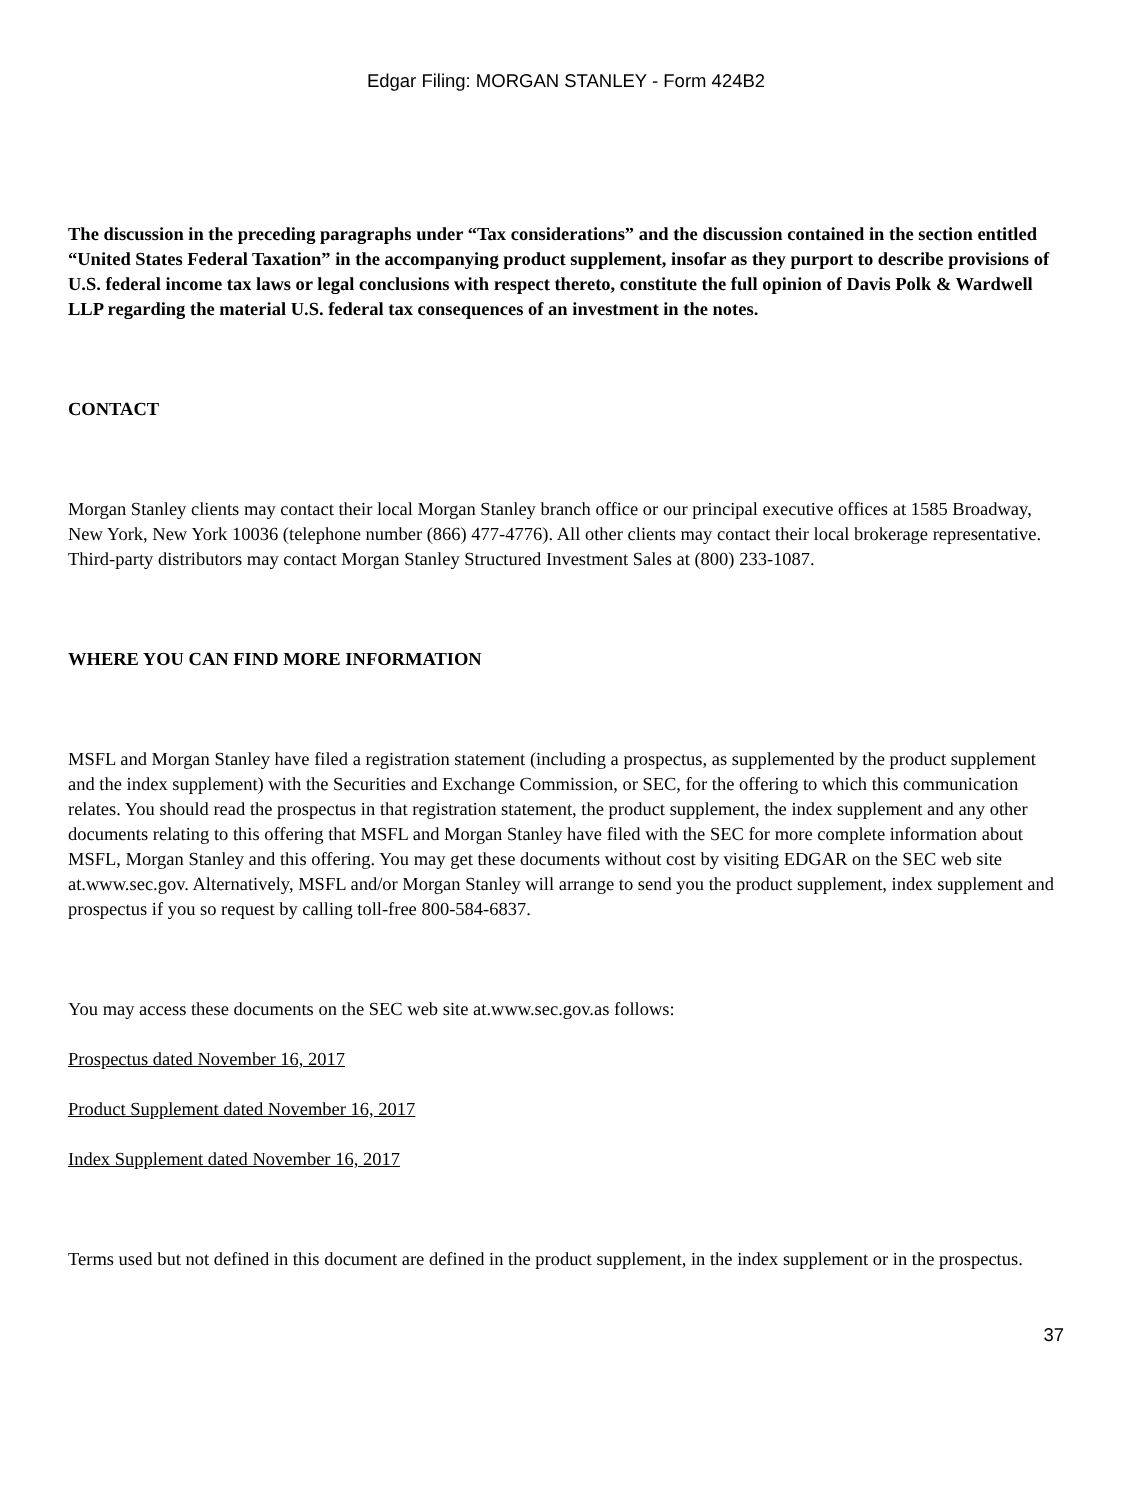Edgar Filing: MORGAN STANLEY - Form 424B2
The discussion in the preceding paragraphs under “Tax considerations” and the discussion contained in the section entitled “United States Federal Taxation” in the accompanying product supplement, insofar as they purport to describe provisions of U.S. federal income tax laws or legal conclusions with respect thereto, constitute the full opinion of Davis Polk & Wardwell LLP regarding the material U.S. federal tax consequences of an investment in the notes.
CONTACT
Morgan Stanley clients may contact their local Morgan Stanley branch office or our principal executive offices at 1585 Broadway, New York, New York 10036 (telephone number (866) 477-4776). All other clients may contact their local brokerage representative. Third-party distributors may contact Morgan Stanley Structured Investment Sales at (800) 233-1087.
WHERE YOU CAN FIND MORE INFORMATION
MSFL and Morgan Stanley have filed a registration statement (including a prospectus, as supplemented by the product supplement and the index supplement) with the Securities and Exchange Commission, or SEC, for the offering to which this communication relates. You should read the prospectus in that registration statement, the product supplement, the index supplement and any other documents relating to this offering that MSFL and Morgan Stanley have filed with the SEC for more complete information about MSFL, Morgan Stanley and this offering. You may get these documents without cost by visiting EDGAR on the SEC web site at.www.sec.gov. Alternatively, MSFL and/or Morgan Stanley will arrange to send you the product supplement, index supplement and prospectus if you so request by calling toll-free 800-584-6837.
You may access these documents on the SEC web site at.www.sec.gov.as follows:
Prospectus dated November 16, 2017
Product Supplement dated November 16, 2017
Index Supplement dated November 16, 2017
Terms used but not defined in this document are defined in the product supplement, in the index supplement or in the prospectus.
37